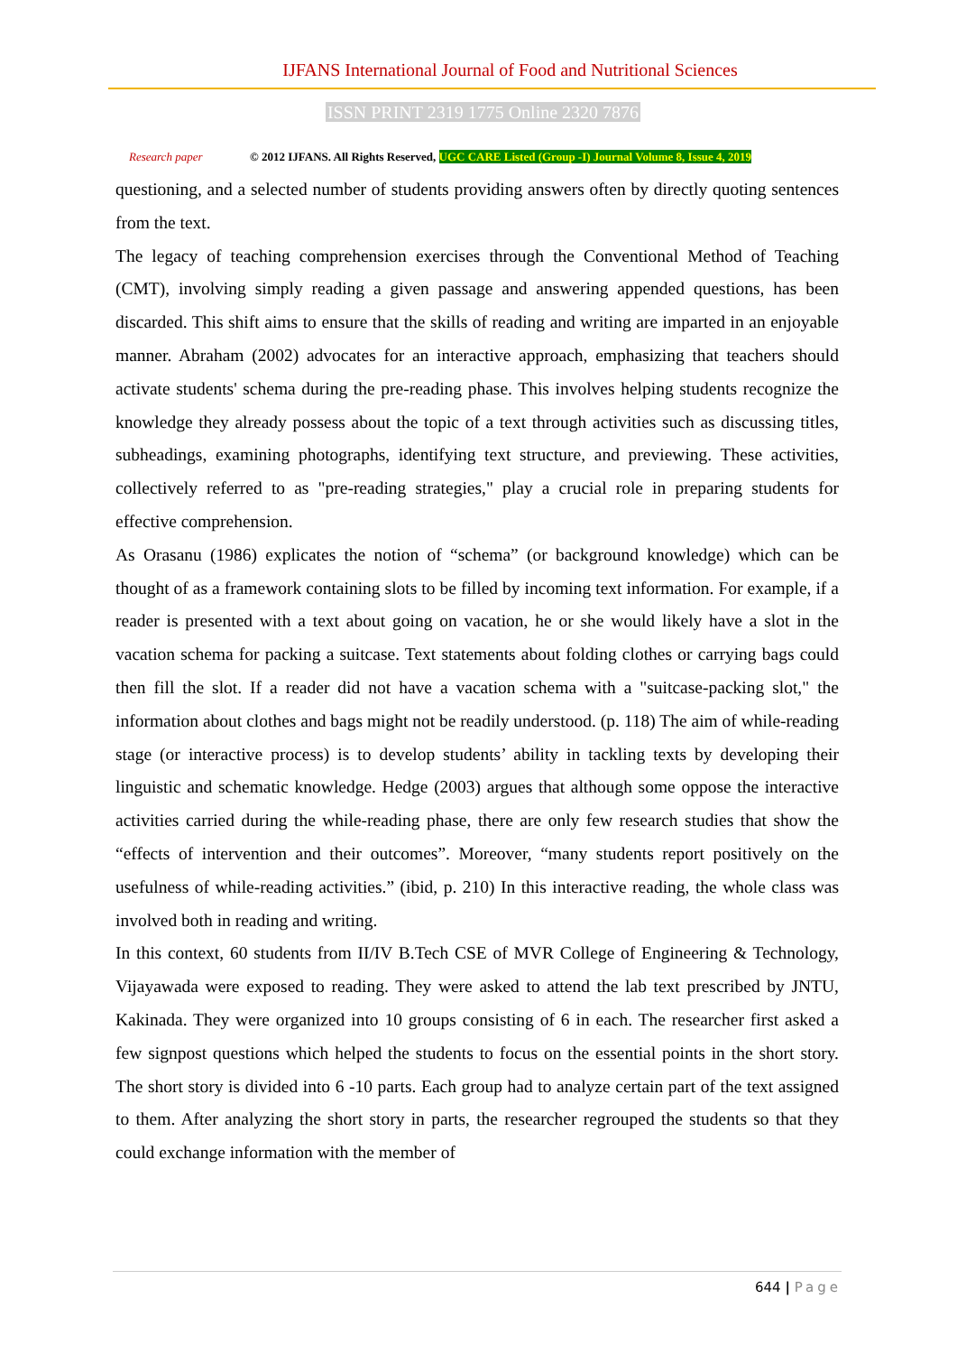IJFANS International Journal of Food and Nutritional Sciences
ISSN PRINT 2319 1775 Online 2320 7876
Research paper © 2012 IJFANS. All Rights Reserved, UGC CARE Listed (Group -I) Journal Volume 8, Issue 4, 2019
questioning, and a selected number of students providing answers often by directly quoting sentences from the text.
The legacy of teaching comprehension exercises through the Conventional Method of Teaching (CMT), involving simply reading a given passage and answering appended questions, has been discarded. This shift aims to ensure that the skills of reading and writing are imparted in an enjoyable manner. Abraham (2002) advocates for an interactive approach, emphasizing that teachers should activate students' schema during the pre-reading phase. This involves helping students recognize the knowledge they already possess about the topic of a text through activities such as discussing titles, subheadings, examining photographs, identifying text structure, and previewing. These activities, collectively referred to as "pre-reading strategies," play a crucial role in preparing students for effective comprehension.
As Orasanu (1986) explicates the notion of “schema” (or background knowledge) which can be thought of as a framework containing slots to be filled by incoming text information. For example, if a reader is presented with a text about going on vacation, he or she would likely have a slot in the vacation schema for packing a suitcase. Text statements about folding clothes or carrying bags could then fill the slot. If a reader did not have a vacation schema with a "suitcase-packing slot," the information about clothes and bags might not be readily understood. (p. 118) The aim of while-reading stage (or interactive process) is to develop students’ ability in tackling texts by developing their linguistic and schematic knowledge. Hedge (2003) argues that although some oppose the interactive activities carried during the while-reading phase, there are only few research studies that show the “effects of intervention and their outcomes”. Moreover, “many students report positively on the usefulness of while-reading activities.” (ibid, p. 210) In this interactive reading, the whole class was involved both in reading and writing.
In this context, 60 students from II/IV B.Tech CSE of MVR College of Engineering & Technology, Vijayawada were exposed to reading. They were asked to attend the lab text prescribed by JNTU, Kakinada. They were organized into 10 groups consisting of 6 in each. The researcher first asked a few signpost questions which helped the students to focus on the essential points in the short story. The short story is divided into 6 -10 parts. Each group had to analyze certain part of the text assigned to them. After analyzing the short story in parts, the researcher regrouped the students so that they could exchange information with the member of
644 | Page